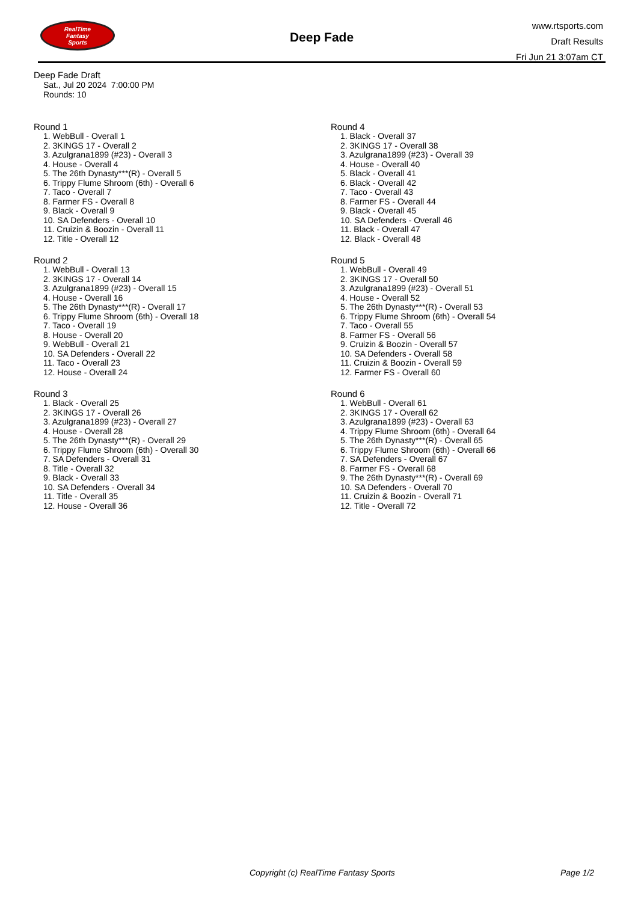RealTime
Fantasy
Sports
Deep Fade
www.rtsports.com
Draft Results
Fri Jun 21 3:07am CT
Deep Fade Draft
Sat., Jul 20 2024 7:00:00 PM
Rounds: 10
Round 1
1. WebBull - Overall 1
2. 3KINGS 17 - Overall 2
3. Azulgrana1899 (#23) - Overall 3
4. House - Overall 4
5. The 26th Dynasty***(R) - Overall 5
6. Trippy Flume Shroom (6th) - Overall 6
7. Taco - Overall 7
8. Farmer FS - Overall 8
9. Black - Overall 9
10. SA Defenders - Overall 10
11. Cruizin & Boozin - Overall 11
12. Title - Overall 12
Round 2
1. WebBull - Overall 13
2. 3KINGS 17 - Overall 14
3. Azulgrana1899 (#23) - Overall 15
4. House - Overall 16
5. The 26th Dynasty***(R) - Overall 17
6. Trippy Flume Shroom (6th) - Overall 18
7. Taco - Overall 19
8. House - Overall 20
9. WebBull - Overall 21
10. SA Defenders - Overall 22
11. Taco - Overall 23
12. House - Overall 24
Round 3
1. Black - Overall 25
2. 3KINGS 17 - Overall 26
3. Azulgrana1899 (#23) - Overall 27
4. House - Overall 28
5. The 26th Dynasty***(R) - Overall 29
6. Trippy Flume Shroom (6th) - Overall 30
7. SA Defenders - Overall 31
8. Title - Overall 32
9. Black - Overall 33
10. SA Defenders - Overall 34
11. Title - Overall 35
12. House - Overall 36
Round 4
1. Black - Overall 37
2. 3KINGS 17 - Overall 38
3. Azulgrana1899 (#23) - Overall 39
4. House - Overall 40
5. Black - Overall 41
6. Black - Overall 42
7. Taco - Overall 43
8. Farmer FS - Overall 44
9. Black - Overall 45
10. SA Defenders - Overall 46
11. Black - Overall 47
12. Black - Overall 48
Round 5
1. WebBull - Overall 49
2. 3KINGS 17 - Overall 50
3. Azulgrana1899 (#23) - Overall 51
4. House - Overall 52
5. The 26th Dynasty***(R) - Overall 53
6. Trippy Flume Shroom (6th) - Overall 54
7. Taco - Overall 55
8. Farmer FS - Overall 56
9. Cruizin & Boozin - Overall 57
10. SA Defenders - Overall 58
11. Cruizin & Boozin - Overall 59
12. Farmer FS - Overall 60
Round 6
1. WebBull - Overall 61
2. 3KINGS 17 - Overall 62
3. Azulgrana1899 (#23) - Overall 63
4. Trippy Flume Shroom (6th) - Overall 64
5. The 26th Dynasty***(R) - Overall 65
6. Trippy Flume Shroom (6th) - Overall 66
7. SA Defenders - Overall 67
8. Farmer FS - Overall 68
9. The 26th Dynasty***(R) - Overall 69
10. SA Defenders - Overall 70
11. Cruizin & Boozin - Overall 71
12. Title - Overall 72
Copyright (c) RealTime Fantasy Sports Page 1/2